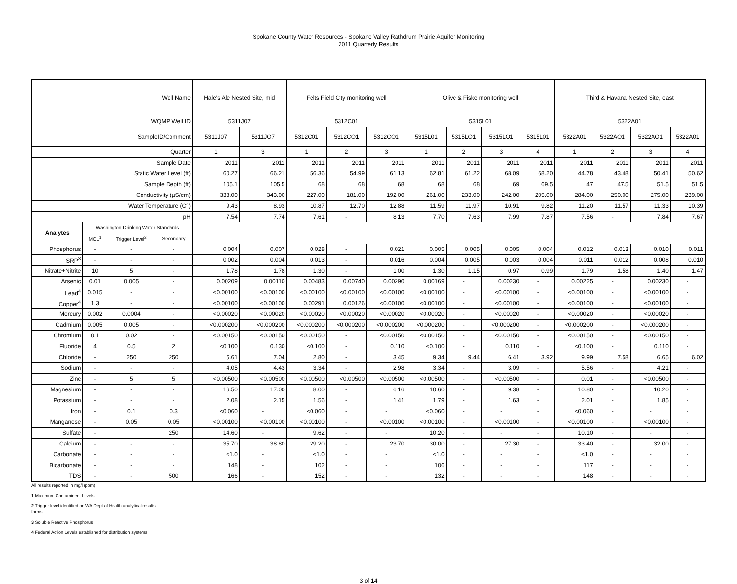Spokane County Water Resources - Spokane Valley Rathdrum Prairie Aquifer Monitoring
2011 Quarterly Results
| Well Name | | | | Hale's Ale Nested Site, mid | | Felts Field City monitoring well | | | Olive & Fiske monitoring well | | | | Third & Havana Nested Site, east | | | |
| --- | --- | --- | --- | --- | --- | --- | --- | --- | --- | --- | --- | --- | --- | --- | --- | --- |
| WQMP Well ID | | | | 5311J07 | | 5312C01 | | | 5315L01 | | | | 5322A01 | | | |
| SampleID/Comment | | | | 5311J07 | 5311JO7 | 5312C01 | 5312CO1 | 5312CO1 | 5315L01 | 5315LO1 | 5315LO1 | 5315L01 | 5322A01 | 5322AO1 | 5322AO1 | 5322A01 |
| Quarter | | | | 1 | 3 | 1 | 2 | 3 | 1 | 2 | 3 | 4 | 1 | 2 | 3 | 4 |
| Sample Date | | | | 2011 | 2011 | 2011 | 2011 | 2011 | 2011 | 2011 | 2011 | 2011 | 2011 | 2011 | 2011 | 2011 |
| Static Water Level (ft) | | | | 60.27 | 66.21 | 56.36 | 54.99 | 61.13 | 62.81 | 61.22 | 68.09 | 68.20 | 44.78 | 43.48 | 50.41 | 50.62 |
| Sample Depth (ft) | | | | 105.1 | 105.5 | 68 | 68 | 68 | 68 | 68 | 69 | 69.5 | 47 | 47.5 | 51.5 | 51.5 |
| Conductivity (µS/cm) | | | | 333.00 | 343.00 | 227.00 | 181.00 | 192.00 | 261.00 | 233.00 | 242.00 | 205.00 | 284.00 | 250.00 | 275.00 | 239.00 |
| Water Temperature (C°) | | | | 9.43 | 8.93 | 10.87 | 12.70 | 12.88 | 11.59 | 11.97 | 10.91 | 9.82 | 11.20 | 11.57 | 11.33 | 10.39 |
| pH | | | | 7.54 | 7.74 | 7.61 | - | 8.13 | 7.70 | 7.63 | 7.99 | 7.87 | 7.56 | - | 7.84 | 7.67 |
| Analytes | Washington Drinking Water Standards | | | | | | | | | | | | | | | |
| | MCL<sup>1</sup> | Trigger Level<sup>2</sup> | Secondary | | | | | | | | | | | | | |
| Phosphorus | - | - | - | 0.004 | 0.007 | 0.028 | - | 0.021 | 0.005 | 0.005 | 0.005 | 0.004 | 0.012 | 0.013 | 0.010 | 0.011 |
| SRP<sup>3</sup> | - | - | - | 0.002 | 0.004 | 0.013 | - | 0.016 | 0.004 | 0.005 | 0.003 | 0.004 | 0.011 | 0.012 | 0.008 | 0.010 |
| Nitrate+Nitrite | 10 | 5 | - | 1.78 | 1.78 | 1.30 | - | 1.00 | 1.30 | 1.15 | 0.97 | 0.99 | 1.79 | 1.58 | 1.40 | 1.47 |
| Arsenic | 0.01 | 0.005 | - | 0.00209 | 0.00110 | 0.00483 | 0.00740 | 0.00290 | 0.00169 | - | 0.00230 | - | 0.00225 | - | 0.00230 | - |
| Lead<sup>4</sup> | 0.015 | - | - | <0.00100 | <0.00100 | <0.00100 | <0.00100 | <0.00100 | <0.00100 | - | <0.00100 | - | <0.00100 | - | <0.00100 | - |
| Copper<sup>4</sup> | 1.3 | - | - | <0.00100 | <0.00100 | 0.00291 | 0.00126 | <0.00100 | <0.00100 | - | <0.00100 | - | <0.00100 | - | <0.00100 | - |
| Mercury | 0.002 | 0.0004 | - | <0.00020 | <0.00020 | <0.00020 | <0.00020 | <0.00020 | <0.00020 | - | <0.00020 | - | <0.00020 | - | <0.00020 | - |
| Cadmium | 0.005 | 0.005 | - | <0.000200 | <0.000200 | <0.000200 | <0.000200 | <0.000200 | <0.000200 | - | <0.000200 | - | <0.000200 | - | <0.000200 | - |
| Chromium | 0.1 | 0.02 | - | <0.00150 | <0.00150 | <0.00150 | - | <0.00150 | <0.00150 | - | <0.00150 | - | <0.00150 | - | <0.00150 | - |
| Fluoride | 4 | 0.5 | 2 | <0.100 | 0.130 | <0.100 | - | 0.110 | <0.100 | - | 0.110 | - | <0.100 | - | 0.110 | - |
| Chloride | - | 250 | 250 | 5.61 | 7.04 | 2.80 | - | 3.45 | 9.34 | 9.44 | 6.41 | 3.92 | 9.99 | 7.58 | 6.65 | 6.02 |
| Sodium | - | - | - | 4.05 | 4.43 | 3.34 | - | 2.98 | 3.34 | - | 3.09 | - | 5.56 | - | 4.21 | - |
| Zinc | - | 5 | 5 | <0.00500 | <0.00500 | <0.00500 | <0.00500 | <0.00500 | <0.00500 | - | <0.00500 | - | 0.01 | - | <0.00500 | - |
| Magnesium | - | - | - | 16.50 | 17.00 | 8.00 | - | 6.16 | 10.60 | - | 9.38 | - | 10.80 | - | 10.20 | - |
| Potassium | - | - | - | 2.08 | 2.15 | 1.56 | - | 1.41 | 1.79 | - | 1.63 | - | 2.01 | - | 1.85 | - |
| Iron | - | 0.1 | 0.3 | <0.060 | - | <0.060 | - | - | <0.060 | - | - | - | <0.060 | - | - | - |
| Manganese | - | 0.05 | 0.05 | <0.00100 | <0.00100 | <0.00100 | - | <0.00100 | <0.00100 | - | <0.00100 | - | <0.00100 | - | <0.00100 | - |
| Sulfate | - | | 250 | 14.60 | - | 9.62 | - | - | 10.20 | - | - | - | 10.10 | - | - | - |
| Calcium | - | - | - | 35.70 | 38.80 | 29.20 | - | 23.70 | 30.00 | - | 27.30 | - | 33.40 | - | 32.00 | - |
| Carbonate | - | - | - | <1.0 | - | <1.0 | - | - | <1.0 | - | - | - | <1.0 | - | - | - |
| Bicarbonate | - | - | - | 148 | - | 102 | - | - | 106 | - | - | - | 117 | - | - | - |
| TDS | - | - | 500 | 166 | - | 152 | - | - | 132 | - | - | - | 148 | - | - | - |
All results reported in mg/l (ppm)
1 Maximum Contaminent Levels
2 Trigger level identified on WA Dept of Health analytical results
forms.
3 Soluble Reactive Phosphorus
4 Federal Action Levels established for distribution systems.
3 of 14